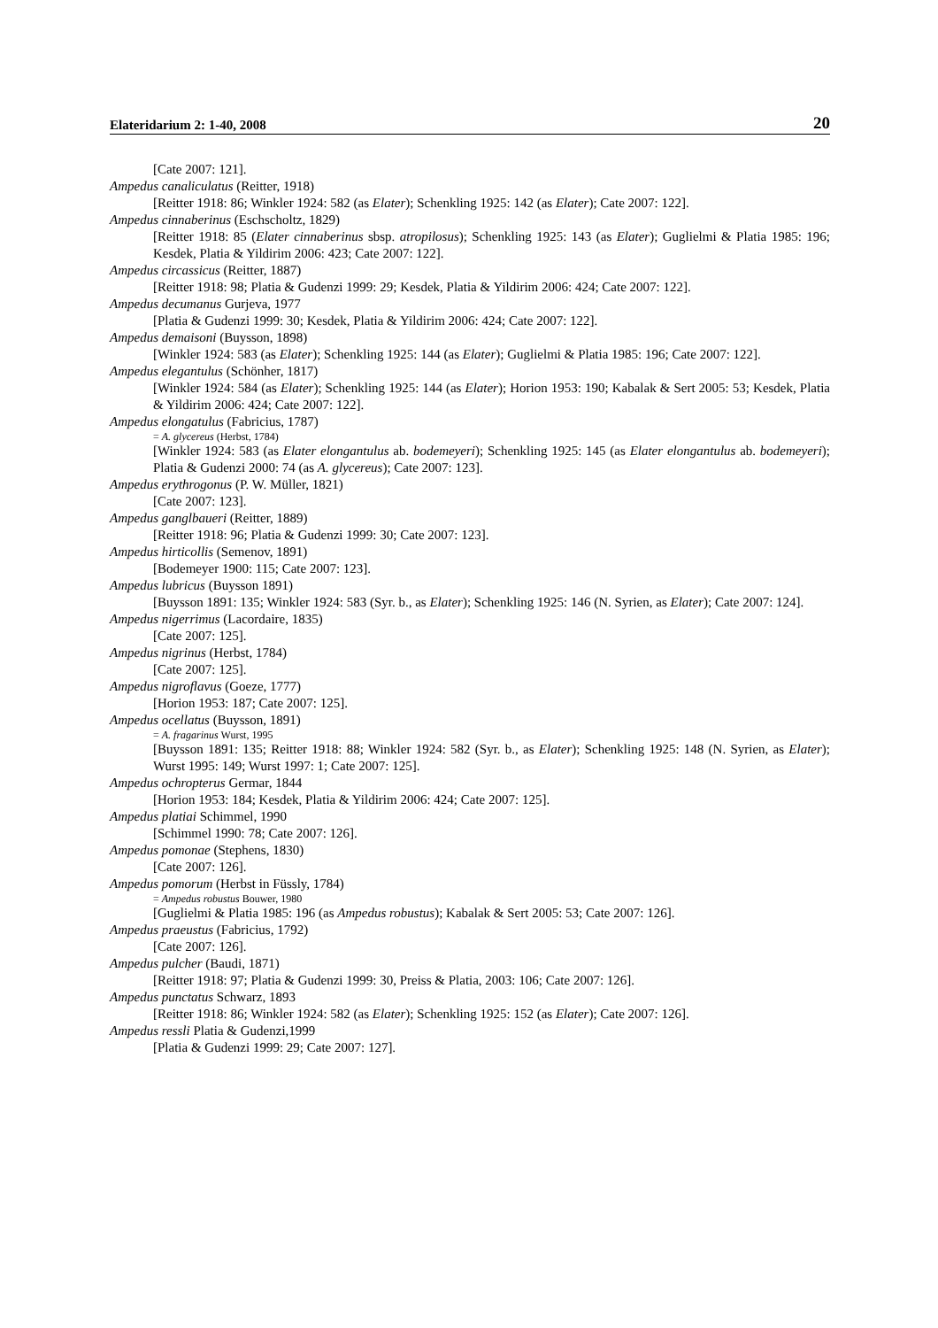Elateridarium 2: 1-40, 2008 20
[Cate 2007: 121].
Ampedus canaliculatus (Reitter, 1918)
[Reitter 1918: 86; Winkler 1924: 582 (as Elater); Schenkling 1925: 142 (as Elater); Cate 2007: 122].
Ampedus cinnaberinus (Eschscholtz, 1829)
[Reitter 1918: 85 (Elater cinnaberinus sbsp. atropilosus); Schenkling 1925: 143 (as Elater); Guglielmi & Platia 1985: 196; Kesdek, Platia & Yildirim 2006: 423; Cate 2007: 122].
Ampedus circassicus (Reitter, 1887)
[Reitter 1918: 98; Platia & Gudenzi 1999: 29; Kesdek, Platia & Yildirim 2006: 424; Cate 2007: 122].
Ampedus decumanus Gurjeva, 1977
[Platia & Gudenzi 1999: 30; Kesdek, Platia & Yildirim 2006: 424; Cate 2007: 122].
Ampedus demaisoni (Buysson, 1898)
[Winkler 1924: 583 (as Elater); Schenkling 1925: 144 (as Elater); Guglielmi & Platia 1985: 196; Cate 2007: 122].
Ampedus elegantulus (Schönher, 1817)
[Winkler 1924: 584 (as Elater); Schenkling 1925: 144 (as Elater); Horion 1953: 190; Kabalak & Sert 2005: 53; Kesdek, Platia & Yildirim 2006: 424; Cate 2007: 122].
Ampedus elongatulus (Fabricius, 1787)
= A. glycereus (Herbst, 1784)
[Winkler 1924: 583 (as Elater elongantulus ab. bodemeyeri); Schenkling 1925: 145 (as Elater elongantulus ab. bodemeyeri); Platia & Gudenzi 2000: 74 (as A. glycereus); Cate 2007: 123].
Ampedus erythrogonus (P. W. Müller, 1821)
[Cate 2007: 123].
Ampedus ganglbaueri (Reitter, 1889)
[Reitter 1918: 96; Platia & Gudenzi 1999: 30; Cate 2007: 123].
Ampedus hirticollis (Semenov, 1891)
[Bodemeyer 1900: 115; Cate 2007: 123].
Ampedus lubricus (Buysson 1891)
[Buysson 1891: 135; Winkler 1924: 583 (Syr. b., as Elater); Schenkling 1925: 146 (N. Syrien, as Elater); Cate 2007: 124].
Ampedus nigerrimus (Lacordaire, 1835)
[Cate 2007: 125].
Ampedus nigrinus (Herbst, 1784)
[Cate 2007: 125].
Ampedus nigroflavus (Goeze, 1777)
[Horion 1953: 187; Cate 2007: 125].
Ampedus ocellatus (Buysson, 1891)
= A. fragarinus Wurst, 1995
[Buysson 1891: 135; Reitter 1918: 88; Winkler 1924: 582 (Syr. b., as Elater); Schenkling 1925: 148 (N. Syrien, as Elater); Wurst 1995: 149; Wurst 1997: 1; Cate 2007: 125].
Ampedus ochropterus Germar, 1844
[Horion 1953: 184; Kesdek, Platia & Yildirim 2006: 424; Cate 2007: 125].
Ampedus platiai Schimmel, 1990
[Schimmel 1990: 78; Cate 2007: 126].
Ampedus pomonae (Stephens, 1830)
[Cate 2007: 126].
Ampedus pomorum (Herbst in Füssly, 1784)
= Ampedus robustus Bouwer, 1980
[Guglielmi & Platia 1985: 196 (as Ampedus robustus); Kabalak & Sert 2005: 53; Cate 2007: 126].
Ampedus praeustus (Fabricius, 1792)
[Cate 2007: 126].
Ampedus pulcher (Baudi, 1871)
[Reitter 1918: 97; Platia & Gudenzi 1999: 30, Preiss & Platia, 2003: 106; Cate 2007: 126].
Ampedus punctatus Schwarz, 1893
[Reitter 1918: 86; Winkler 1924: 582 (as Elater); Schenkling 1925: 152 (as Elater); Cate 2007: 126].
Ampedus ressli Platia & Gudenzi,1999
[Platia & Gudenzi 1999: 29; Cate 2007: 127].